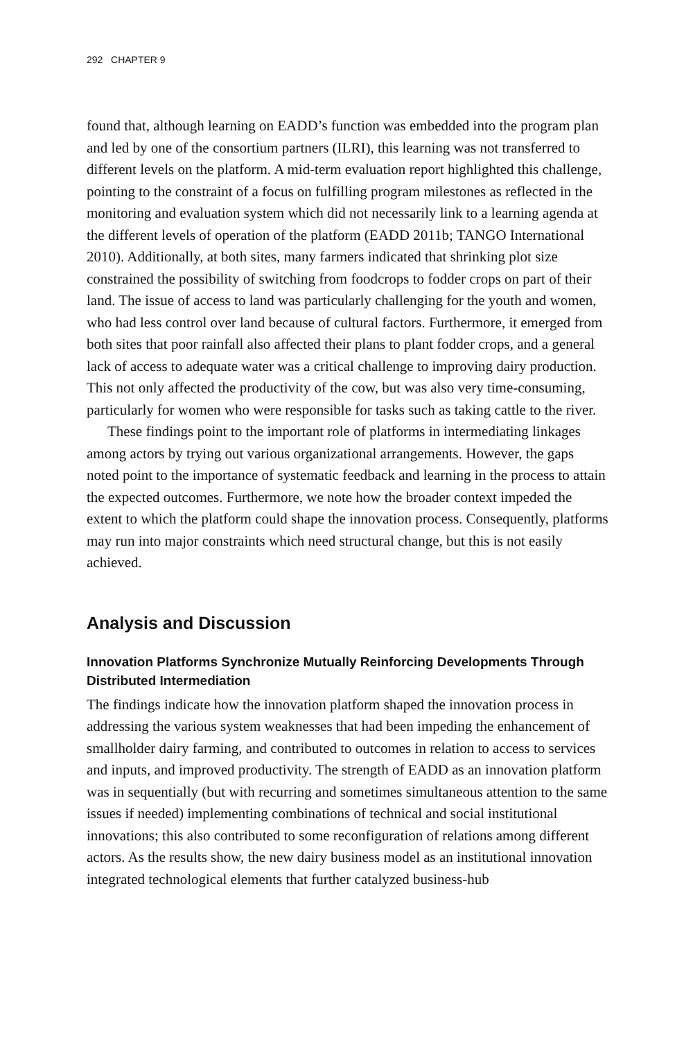292 CHAPTER 9
found that, although learning on EADD’s function was embedded into the program plan and led by one of the consortium partners (ILRI), this learning was not transferred to different levels on the platform. A mid-term evaluation report highlighted this challenge, pointing to the constraint of a focus on fulfilling program milestones as reflected in the monitoring and evaluation system which did not necessarily link to a learning agenda at the different levels of operation of the platform (EADD 2011b; TANGO International 2010). Additionally, at both sites, many farmers indicated that shrinking plot size constrained the possibility of switching from foodcrops to fodder crops on part of their land. The issue of access to land was particularly challenging for the youth and women, who had less control over land because of cultural factors. Furthermore, it emerged from both sites that poor rainfall also affected their plans to plant fodder crops, and a general lack of access to adequate water was a critical challenge to improving dairy production. This not only affected the productivity of the cow, but was also very time-consuming, particularly for women who were responsible for tasks such as taking cattle to the river.
These findings point to the important role of platforms in intermediating linkages among actors by trying out various organizational arrangements. However, the gaps noted point to the importance of systematic feedback and learning in the process to attain the expected outcomes. Furthermore, we note how the broader context impeded the extent to which the platform could shape the innovation process. Consequently, platforms may run into major constraints which need structural change, but this is not easily achieved.
Analysis and Discussion
Innovation Platforms Synchronize Mutually Reinforcing Developments Through Distributed Intermediation
The findings indicate how the innovation platform shaped the innovation process in addressing the various system weaknesses that had been impeding the enhancement of smallholder dairy farming, and contributed to outcomes in relation to access to services and inputs, and improved productivity. The strength of EADD as an innovation platform was in sequentially (but with recurring and sometimes simultaneous attention to the same issues if needed) implementing combinations of technical and social institutional innovations; this also contributed to some reconfiguration of relations among different actors. As the results show, the new dairy business model as an institutional innovation integrated technological elements that further catalyzed business-hub